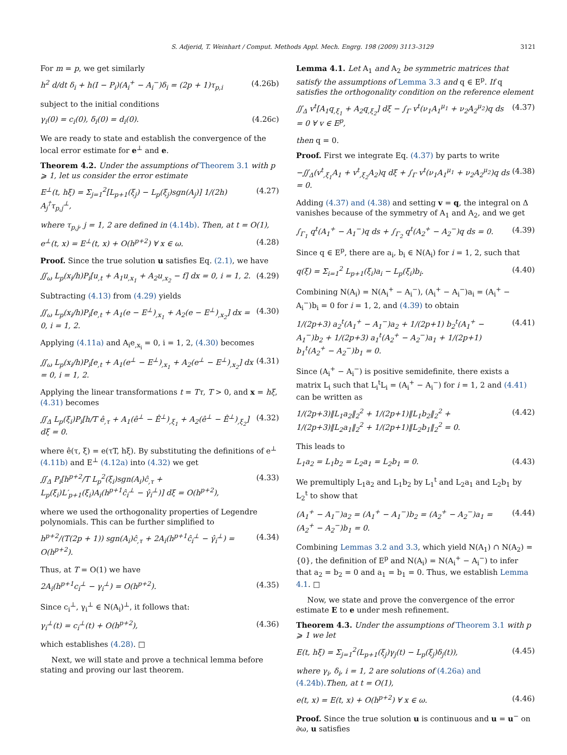S. Adjerid, T. Weinhart / Comput. Methods Appl. Mech. Engrg. 198 (2009) 3113–3129 3121
For m = p, we get similarly
h<sup>2</sup> d/dt δ<sub>i</sub> + h(I − P<sub>i</sub>)(A<sub>i</sub><sup>+</sup> − A<sub>i</sub><sup>−</sup>)δ<sub>i</sub> = (2p + 1)τ<sub>p,i</sub> (4.26b)
subject to the initial conditions
γ<sub>i</sub>(0) = c<sub>i</sub>(0), δ<sub>i</sub>(0) = d<sub>i</sub>(0). (4.26c)
We are ready to state and establish the convergence of the local error estimate for e<sup>⊥</sup> and e.
Theorem 4.2. Under the assumptions of Theorem 3.1 with p ⩾ 1, let us consider the error estimate
E<sup>⊥</sup>(t, hξ) = Σ<sub>j=1</sub><sup>2</sup>[L<sub>p+1</sub>(ξ<sub>j</sub>) − L<sub>p</sub>(ξ<sub>j</sub>)sgn(A<sub>j</sub>)] 1/(2h) A<sub>j</sub><sup>†</sup>τ<sub>p,j</sub><sup>⊥</sup>, (4.27)
where τ<sub>p,j</sub>, j = 1, 2 are defined in (4.14b). Then, at t = O(1),
e<sup>⊥</sup>(t, x) = E<sup>⊥</sup>(t, x) + O(h<sup>p+2</sup>) ∀ x ∈ ω. (4.28)
Proof. Since the true solution u satisfies Eq. (2.1), we have
∬<sub>ω</sub> L<sub>p</sub>(x<sub>i</sub>/h)P<sub>i</sub>[u<sub>,t</sub> + A<sub>1</sub>u<sub>,x<sub>1</sub></sub> + A<sub>2</sub>u<sub>,x<sub>2</sub></sub> − f] dx = 0, i = 1, 2. (4.29)
Subtracting (4.13) from (4.29) yields
∬<sub>ω</sub> L<sub>p</sub>(x<sub>i</sub>/h)P<sub>i</sub>[e<sub>,t</sub> + A<sub>1</sub>(e − E<sup>⊥</sup>)<sub>,x<sub>1</sub></sub> + A<sub>2</sub>(e − E<sup>⊥</sup>)<sub>,x<sub>2</sub></sub>] dx = 0, i = 1, 2. (4.30)
Applying (4.11a) and A<sub>i</sub>e<sub>,x<sub>i</sub></sub> = 0, i = 1, 2, (4.30) becomes
∬<sub>ω</sub> L<sub>p</sub>(x<sub>i</sub>/h)P<sub>i</sub>[e<sub>,t</sub> + A<sub>1</sub>(e<sup>⊥</sup> − E<sup>⊥</sup>)<sub>,x<sub>1</sub></sub> + A<sub>2</sub>(e<sup>⊥</sup> − E<sup>⊥</sup>)<sub>,x<sub>2</sub></sub>] dx = 0, i = 1, 2. (4.31)
Applying the linear transformations t = Tτ, T > 0, and x = hξ, (4.31) becomes
∬<sub>Δ</sub> L<sub>p</sub>(ξ<sub>i</sub>)P<sub>i</sub>[h/T ê<sub>,τ</sub> + A<sub>1</sub>(ê<sup>⊥</sup> − Ê<sup>⊥</sup>)<sub>,ξ<sub>1</sub></sub> + A<sub>2</sub>(ê<sup>⊥</sup> − Ê<sup>⊥</sup>)<sub>,ξ<sub>2</sub></sub>] dξ = 0. (4.32)
where ê(τ, ξ) = e(τT, hξ). By substituting the definitions of e<sup>⊥</sup> (4.11b) and E<sup>⊥</sup> (4.12a) into (4.32) we get
∬<sub>Δ</sub> P<sub>i</sub>[h<sup>p+2</sup>/T L<sub>p</sub><sup>2</sup>(ξ<sub>i</sub>)sgn(A<sub>i</sub>)ĉ<sub>,τ</sub> + L<sub>p</sub>(ξ<sub>i</sub>)L′<sub>p+1</sub>(ξ<sub>i</sub>)A<sub>i</sub>(h<sup>p+1</sup>ĉ<sub>i</sub><sup>⊥</sup> − γ̂<sub>i</sub><sup>⊥</sup>)] dξ = O(h<sup>p+2</sup>), (4.33)
where we used the orthogonality properties of Legendre polynomials. This can be further simplified to
h<sup>p+2</sup>/(T(2p + 1)) sgn(A<sub>i</sub>)ĉ<sub>,τ</sub> + 2A<sub>i</sub>(h<sup>p+1</sup>ĉ<sub>i</sub><sup>⊥</sup> − γ̂<sub>i</sub><sup>⊥</sup>) = O(h<sup>p+2</sup>). (4.34)
Thus, at T = O(1) we have
2A<sub>i</sub>(h<sup>p+1</sup>c<sub>i</sub><sup>⊥</sup> − γ<sub>i</sub><sup>⊥</sup>) = O(h<sup>p+2</sup>). (4.35)
Since c<sub>i</sub><sup>⊥</sup>, γ<sub>i</sub><sup>⊥</sup> ∈ N(A<sub>i</sub>)<sup>⊥</sup>, it follows that:
γ<sub>i</sub><sup>⊥</sup>(t) = c<sub>i</sub><sup>⊥</sup>(t) + O(h<sup>p+2</sup>), (4.36)
which establishes (4.28). □
Next, we will state and prove a technical lemma before stating and proving our last theorem.
Lemma 4.1. Let A<sub>1</sub> and A<sub>2</sub> be symmetric matrices that satisfy the assumptions of Lemma 3.3 and q ∈ E<sup>p</sup>. If q satisfies the orthogonality condition on the reference element
∬<sub>Δ</sub> v<sup>t</sup>[A<sub>1</sub>q<sub>,ξ<sub>1</sub></sub> + A<sub>2</sub>q<sub>,ξ<sub>2</sub></sub>] dξ − ∫<sub>Γ</sub> v<sup>t</sup>(ν<sub>1</sub>A<sub>1</sub><sup>μ<sub>1</sub></sup> + ν<sub>2</sub>A<sub>2</sub><sup>μ<sub>2</sub></sup>)q ds = 0 ∀ v ∈ E<sup>p</sup>, (4.37)
then q = 0.
Proof. First we integrate Eq. (4.37) by parts to write
−∬<sub>Δ</sub>(v<sup>t</sup><sub>,ξ<sub>1</sub></sub>A<sub>1</sub> + v<sup>t</sup><sub>,ξ<sub>2</sub></sub>A<sub>2</sub>)q dξ + ∫<sub>Γ</sub> v<sup>t</sup>(ν<sub>1</sub>A<sub>1</sub><sup>μ<sub>1</sub></sup> + ν<sub>2</sub>A<sub>2</sub><sup>μ<sub>2</sub></sup>)q ds = 0. (4.38)
Adding (4.37) and (4.38) and setting v = q, the integral on Δ vanishes because of the symmetry of A<sub>1</sub> and A<sub>2</sub>, and we get
∫<sub>Γ<sub>1</sub></sub> q<sup>t</sup>(A<sub>1</sub><sup>+</sup> − A<sub>1</sub><sup>−</sup>)q ds + ∫<sub>Γ<sub>2</sub></sub> q<sup>t</sup>(A<sub>2</sub><sup>+</sup> − A<sub>2</sub><sup>−</sup>)q ds = 0. (4.39)
Since q ∈ E<sup>p</sup>, there are a<sub>i</sub>, b<sub>i</sub> ∈ N(A<sub>i</sub>) for i = 1, 2, such that
q(ξ) = Σ<sub>i=1</sub><sup>2</sup> L<sub>p+1</sub>(ξ<sub>i</sub>)a<sub>i</sub> − L<sub>p</sub>(ξ<sub>i</sub>)b<sub>i</sub>. (4.40)
Combining N(A<sub>i</sub>) = N(A<sub>i</sub><sup>+</sup> − A<sub>i</sub><sup>−</sup>), (A<sub>i</sub><sup>+</sup> − A<sub>i</sub><sup>−</sup>)a<sub>i</sub> = (A<sub>i</sub><sup>+</sup> − A<sub>i</sub><sup>−</sup>)b<sub>i</sub> = 0 for i = 1, 2, and (4.39) to obtain
1/(2p+3) a<sub>2</sub><sup>t</sup>(A<sub>1</sub><sup>+</sup> − A<sub>1</sub><sup>−</sup>)a<sub>2</sub> + 1/(2p+1) b<sub>2</sub><sup>t</sup>(A<sub>1</sub><sup>+</sup> − A<sub>1</sub><sup>−</sup>)b<sub>2</sub> + 1/(2p+3) a<sub>1</sub><sup>t</sup>(A<sub>2</sub><sup>+</sup> − A<sub>2</sub><sup>−</sup>)a<sub>1</sub> + 1/(2p+1) b<sub>1</sub><sup>t</sup>(A<sub>2</sub><sup>+</sup> − A<sub>2</sub><sup>−</sup>)b<sub>1</sub> = 0. (4.41)
Since (A<sub>i</sub><sup>+</sup> − A<sub>i</sub><sup>−</sup>) is positive semidefinite, there exists a matrix L<sub>i</sub> such that L<sub>i</sub><sup>t</sup>L<sub>i</sub> = (A<sub>i</sub><sup>+</sup> − A<sub>i</sub><sup>−</sup>) for i = 1, 2 and (4.41) can be written as
1/(2p+3)‖L<sub>1</sub>a<sub>2</sub>‖<sub>2</sub><sup>2</sup> + 1/(2p+1)‖L<sub>1</sub>b<sub>2</sub>‖<sub>2</sub><sup>2</sup> + 1/(2p+3)‖L<sub>2</sub>a<sub>1</sub>‖<sub>2</sub><sup>2</sup> + 1/(2p+1)‖L<sub>2</sub>b<sub>1</sub>‖<sub>2</sub><sup>2</sup> = 0. (4.42)
This leads to
L<sub>1</sub>a<sub>2</sub> = L<sub>1</sub>b<sub>2</sub> = L<sub>2</sub>a<sub>1</sub> = L<sub>2</sub>b<sub>1</sub> = 0. (4.43)
We premultiply L<sub>1</sub>a<sub>2</sub> and L<sub>1</sub>b<sub>2</sub> by L<sub>1</sub><sup>t</sup> and L<sub>2</sub>a<sub>1</sub> and L<sub>2</sub>b<sub>1</sub> by L<sub>2</sub><sup>t</sup> to show that
(A<sub>1</sub><sup>+</sup> − A<sub>1</sub><sup>−</sup>)a<sub>2</sub> = (A<sub>1</sub><sup>+</sup> − A<sub>1</sub><sup>−</sup>)b<sub>2</sub> = (A<sub>2</sub><sup>+</sup> − A<sub>2</sub><sup>−</sup>)a<sub>1</sub> = (A<sub>2</sub><sup>+</sup> − A<sub>2</sub><sup>−</sup>)b<sub>1</sub> = 0. (4.44)
Combining Lemmas 3.2 and 3.3, which yield N(A<sub>1</sub>) ∩ N(A<sub>2</sub>) = {0}, the definition of E<sup>p</sup> and N(A<sub>i</sub>) = N(A<sub>i</sub><sup>+</sup> − A<sub>i</sub><sup>−</sup>) to infer that a<sub>2</sub> = b<sub>2</sub> = 0 and a<sub>1</sub> = b<sub>1</sub> = 0. Thus, we establish Lemma 4.1. □
Now, we state and prove the convergence of the error estimate E to e under mesh refinement.
Theorem 4.3. Under the assumptions of Theorem 3.1 with p ⩾ 1 we let
E(t, hξ) = Σ<sub>j=1</sub><sup>2</sup>(L<sub>p+1</sub>(ξ<sub>j</sub>)γ<sub>j</sub>(t) − L<sub>p</sub>(ξ<sub>j</sub>)δ<sub>j</sub>(t)), (4.45)
where γ<sub>i</sub>, δ<sub>i</sub>, i = 1, 2 are solutions of (4.26a) and (4.24b).Then, at t = O(1),
e(t, x) = E(t, x) + O(h<sup>p+2</sup>) ∀ x ∈ ω. (4.46)
Proof. Since the true solution u is continuous and u = u<sup>−</sup> on ∂ω, u satisfies